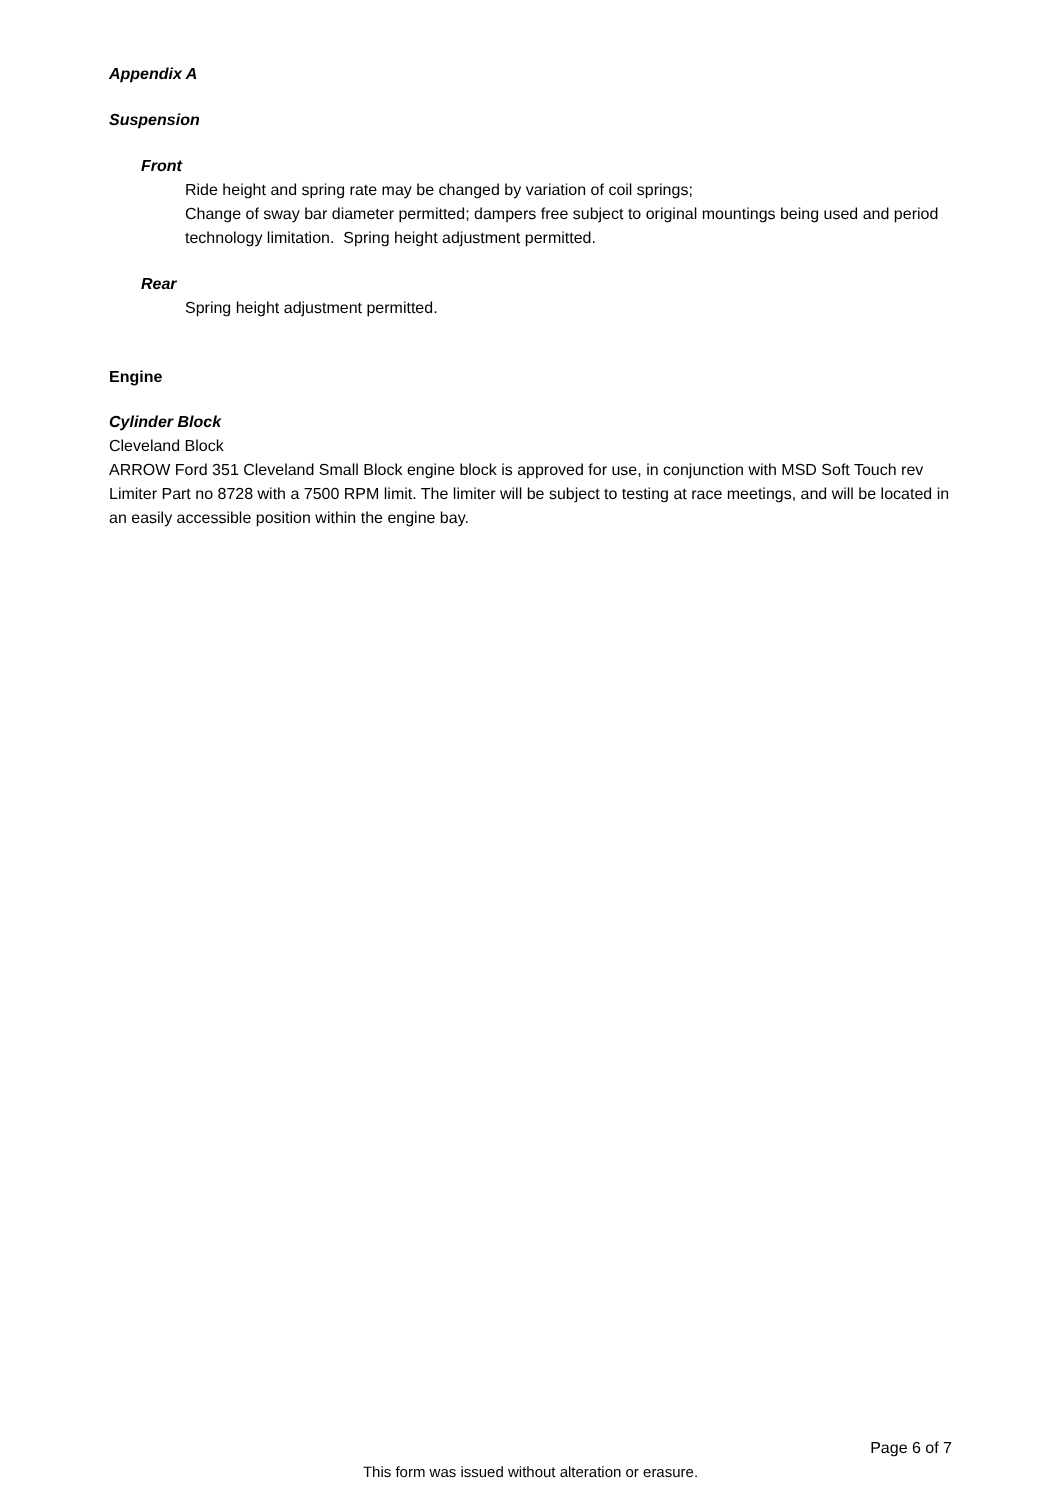Appendix A
Suspension
Front
Ride height and spring rate may be changed by variation of coil springs;
Change of sway bar diameter permitted; dampers free subject to original mountings being used and period technology limitation. Spring height adjustment permitted.
Rear
Spring height adjustment permitted.
Engine
Cylinder Block
Cleveland Block
ARROW Ford 351 Cleveland Small Block engine block is approved for use, in conjunction with MSD Soft Touch rev Limiter Part no 8728 with a 7500 RPM limit. The limiter will be subject to testing at race meetings, and will be located in an easily accessible position within the engine bay.
Page 6 of 7
This form was issued without alteration or erasure.